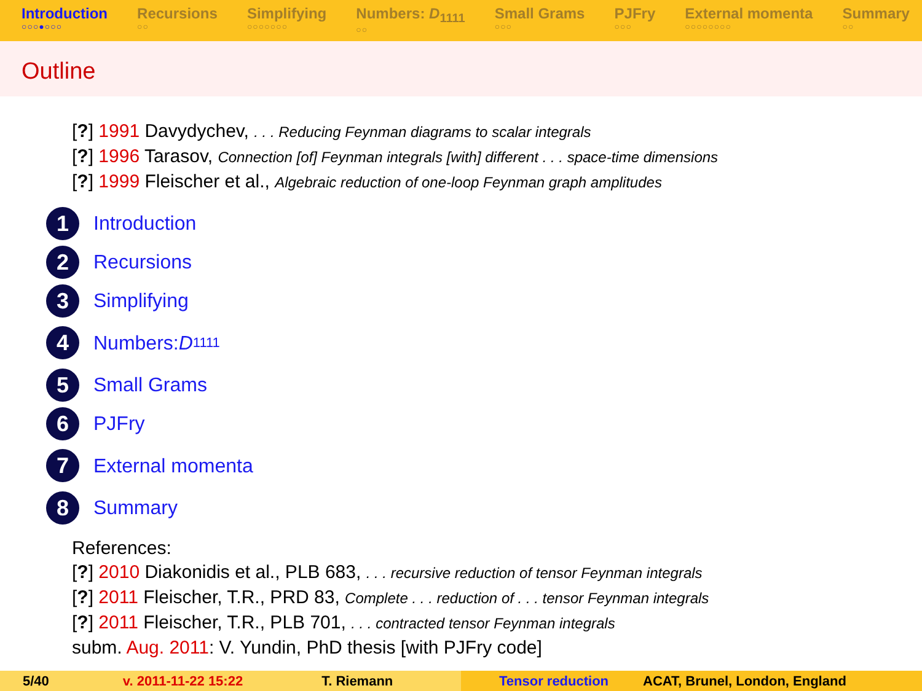Introduction
○○○●○○○
Recursions
○○
Simplifying
○○○○○○○
Numbers: D<sub>1111</sub>
○○
Small Grams
○○○
PJFry
○○○
External momenta
○○○○○○○○
Summary
○○
Outline
[?] 1991 Davydychev, . . . Reducing Feynman diagrams to scalar integrals
[?] 1996 Tarasov, Connection [of] Feynman integrals [with] different . . . space-time dimensions
[?] 1999 Fleischer et al., Algebraic reduction of one-loop Feynman graph amplitudes
1 Introduction
2 Recursions
3 Simplifying
4 Numbers: D<sub>1111</sub>
5 Small Grams
6 PJFry
7 External momenta
8 Summary
References:
[?] 2010 Diakonidis et al., PLB 683, . . . recursive reduction of tensor Feynman integrals
[?] 2011 Fleischer, T.R., PRD 83, Complete . . . reduction of . . . tensor Feynman integrals
[?] 2011 Fleischer, T.R., PLB 701, . . . contracted tensor Feynman integrals
subm. Aug. 2011: V. Yundin, PhD thesis [with PJFry code]
5/40 v. 2011-11-22 15:22 T. Riemann Tensor reduction ACAT, Brunel, London, England